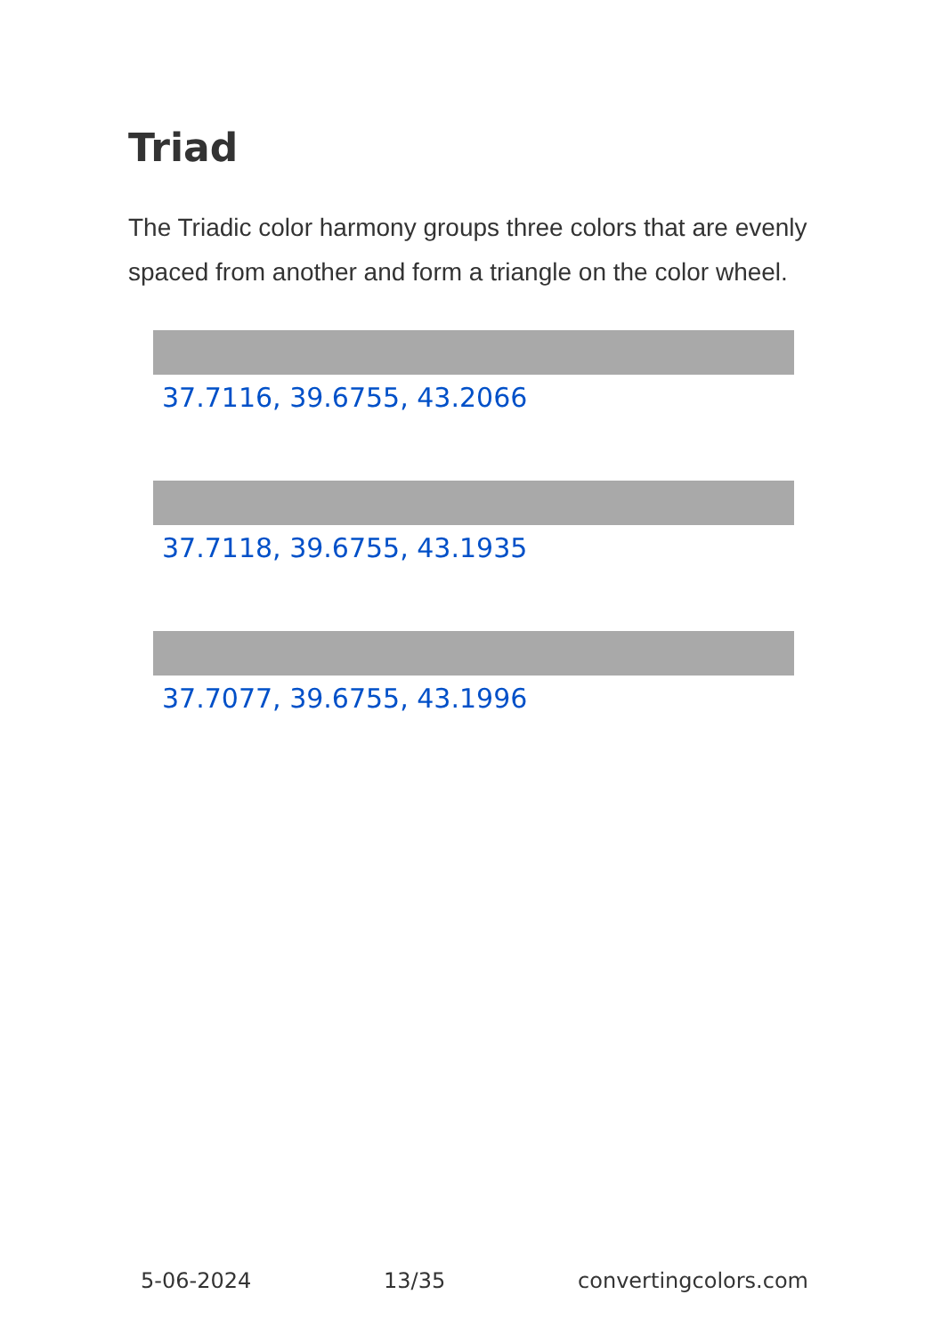Triad
The Triadic color harmony groups three colors that are evenly spaced from another and form a triangle on the color wheel.
37.7116, 39.6755, 43.2066
37.7118, 39.6755, 43.1935
37.7077, 39.6755, 43.1996
5-06-2024 13/35 convertingcolors.com